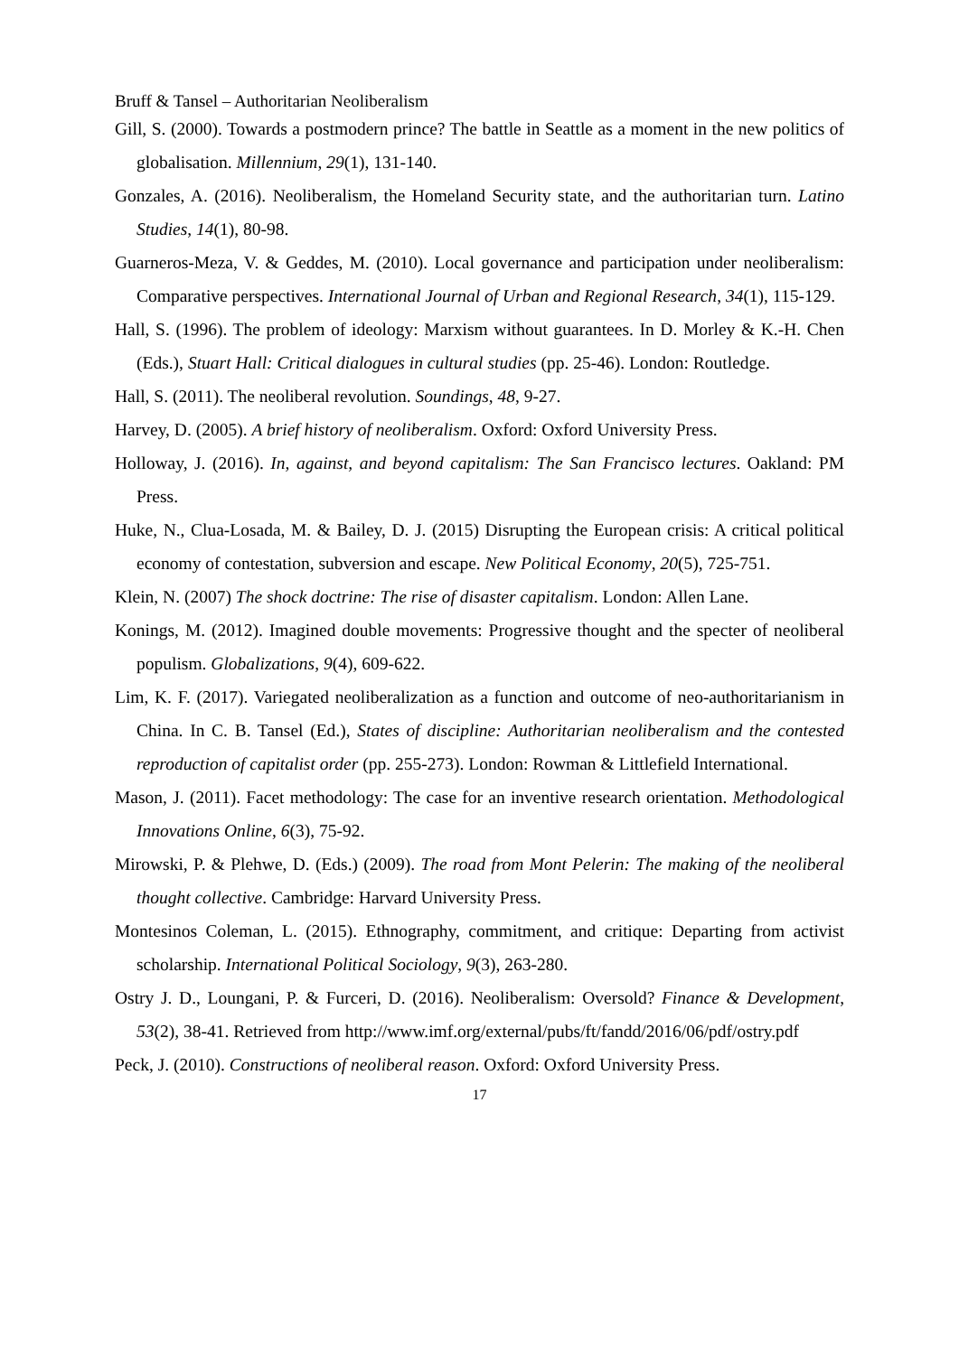Bruff & Tansel – Authoritarian Neoliberalism
Gill, S. (2000). Towards a postmodern prince? The battle in Seattle as a moment in the new politics of globalisation. Millennium, 29(1), 131-140.
Gonzales, A. (2016). Neoliberalism, the Homeland Security state, and the authoritarian turn. Latino Studies, 14(1), 80-98.
Guarneros-Meza, V. & Geddes, M. (2010). Local governance and participation under neoliberalism: Comparative perspectives. International Journal of Urban and Regional Research, 34(1), 115-129.
Hall, S. (1996). The problem of ideology: Marxism without guarantees. In D. Morley & K.-H. Chen (Eds.), Stuart Hall: Critical dialogues in cultural studies (pp. 25-46). London: Routledge.
Hall, S. (2011). The neoliberal revolution. Soundings, 48, 9-27.
Harvey, D. (2005). A brief history of neoliberalism. Oxford: Oxford University Press.
Holloway, J. (2016). In, against, and beyond capitalism: The San Francisco lectures. Oakland: PM Press.
Huke, N., Clua-Losada, M. & Bailey, D. J. (2015) Disrupting the European crisis: A critical political economy of contestation, subversion and escape. New Political Economy, 20(5), 725-751.
Klein, N. (2007) The shock doctrine: The rise of disaster capitalism. London: Allen Lane.
Konings, M. (2012). Imagined double movements: Progressive thought and the specter of neoliberal populism. Globalizations, 9(4), 609-622.
Lim, K. F. (2017). Variegated neoliberalization as a function and outcome of neo-authoritarianism in China. In C. B. Tansel (Ed.), States of discipline: Authoritarian neoliberalism and the contested reproduction of capitalist order (pp. 255-273). London: Rowman & Littlefield International.
Mason, J. (2011). Facet methodology: The case for an inventive research orientation. Methodological Innovations Online, 6(3), 75-92.
Mirowski, P. & Plehwe, D. (Eds.) (2009). The road from Mont Pelerin: The making of the neoliberal thought collective. Cambridge: Harvard University Press.
Montesinos Coleman, L. (2015). Ethnography, commitment, and critique: Departing from activist scholarship. International Political Sociology, 9(3), 263-280.
Ostry J. D., Loungani, P. & Furceri, D. (2016). Neoliberalism: Oversold? Finance & Development, 53(2), 38-41. Retrieved from http://www.imf.org/external/pubs/ft/fandd/2016/06/pdf/ostry.pdf
Peck, J. (2010). Constructions of neoliberal reason. Oxford: Oxford University Press.
17